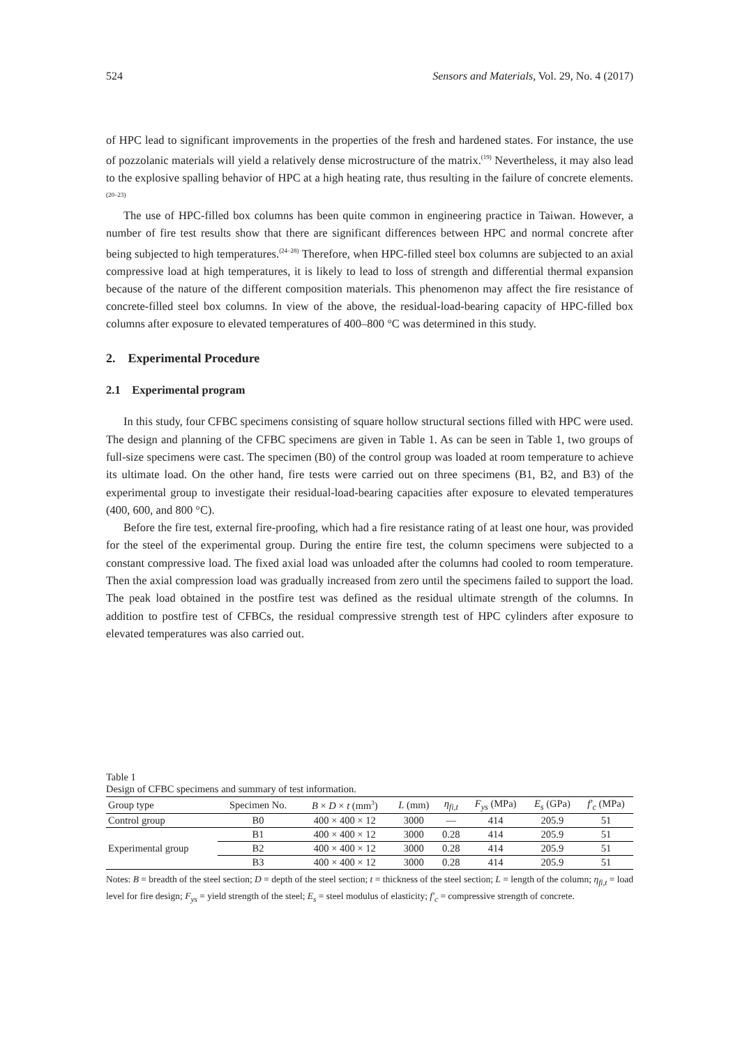524 Sensors and Materials, Vol. 29, No. 4 (2017)
of HPC lead to significant improvements in the properties of the fresh and hardened states. For instance, the use of pozzolanic materials will yield a relatively dense microstructure of the matrix.<sup>(19)</sup> Nevertheless, it may also lead to the explosive spalling behavior of HPC at a high heating rate, thus resulting in the failure of concrete elements.<sup>(20–23)</sup>
The use of HPC-filled box columns has been quite common in engineering practice in Taiwan. However, a number of fire test results show that there are significant differences between HPC and normal concrete after being subjected to high temperatures.<sup>(24–28)</sup> Therefore, when HPC-filled steel box columns are subjected to an axial compressive load at high temperatures, it is likely to lead to loss of strength and differential thermal expansion because of the nature of the different composition materials. This phenomenon may affect the fire resistance of concrete-filled steel box columns. In view of the above, the residual-load-bearing capacity of HPC-filled box columns after exposure to elevated temperatures of 400–800 °C was determined in this study.
2. Experimental Procedure
2.1 Experimental program
In this study, four CFBC specimens consisting of square hollow structural sections filled with HPC were used. The design and planning of the CFBC specimens are given in Table 1. As can be seen in Table 1, two groups of full-size specimens were cast. The specimen (B0) of the control group was loaded at room temperature to achieve its ultimate load. On the other hand, fire tests were carried out on three specimens (B1, B2, and B3) of the experimental group to investigate their residual-load-bearing capacities after exposure to elevated temperatures (400, 600, and 800 °C).
Before the fire test, external fire-proofing, which had a fire resistance rating of at least one hour, was provided for the steel of the experimental group. During the entire fire test, the column specimens were subjected to a constant compressive load. The fixed axial load was unloaded after the columns had cooled to room temperature. Then the axial compression load was gradually increased from zero until the specimens failed to support the load. The peak load obtained in the postfire test was defined as the residual ultimate strength of the columns. In addition to postfire test of CFBCs, the residual compressive strength test of HPC cylinders after exposure to elevated temperatures was also carried out.
Table 1
Design of CFBC specimens and summary of test information.
| Group type | Specimen No. | B × D × t (mm<sup>3</sup>) | L (mm) | η<sub>fi,t</sub> | F<sub>ys</sub> (MPa) | E<sub>s</sub> (GPa) | f′<sub>c</sub> (MPa) |
| --- | --- | --- | --- | --- | --- | --- | --- |
| Control group | B0 | 400 × 400 × 12 | 3000 | — | 414 | 205.9 | 51 |
| Experimental group | B1 | 400 × 400 × 12 | 3000 | 0.28 | 414 | 205.9 | 51 |
| | B2 | 400 × 400 × 12 | 3000 | 0.28 | 414 | 205.9 | 51 |
| | B3 | 400 × 400 × 12 | 3000 | 0.28 | 414 | 205.9 | 51 |
Notes: B = breadth of the steel section; D = depth of the steel section; t = thickness of the steel section; L = length of the column; η<sub>fi,t</sub> = load level for fire design; F<sub>ys</sub> = yield strength of the steel; E<sub>s</sub> = steel modulus of elasticity; f′<sub>c</sub> = compressive strength of concrete.